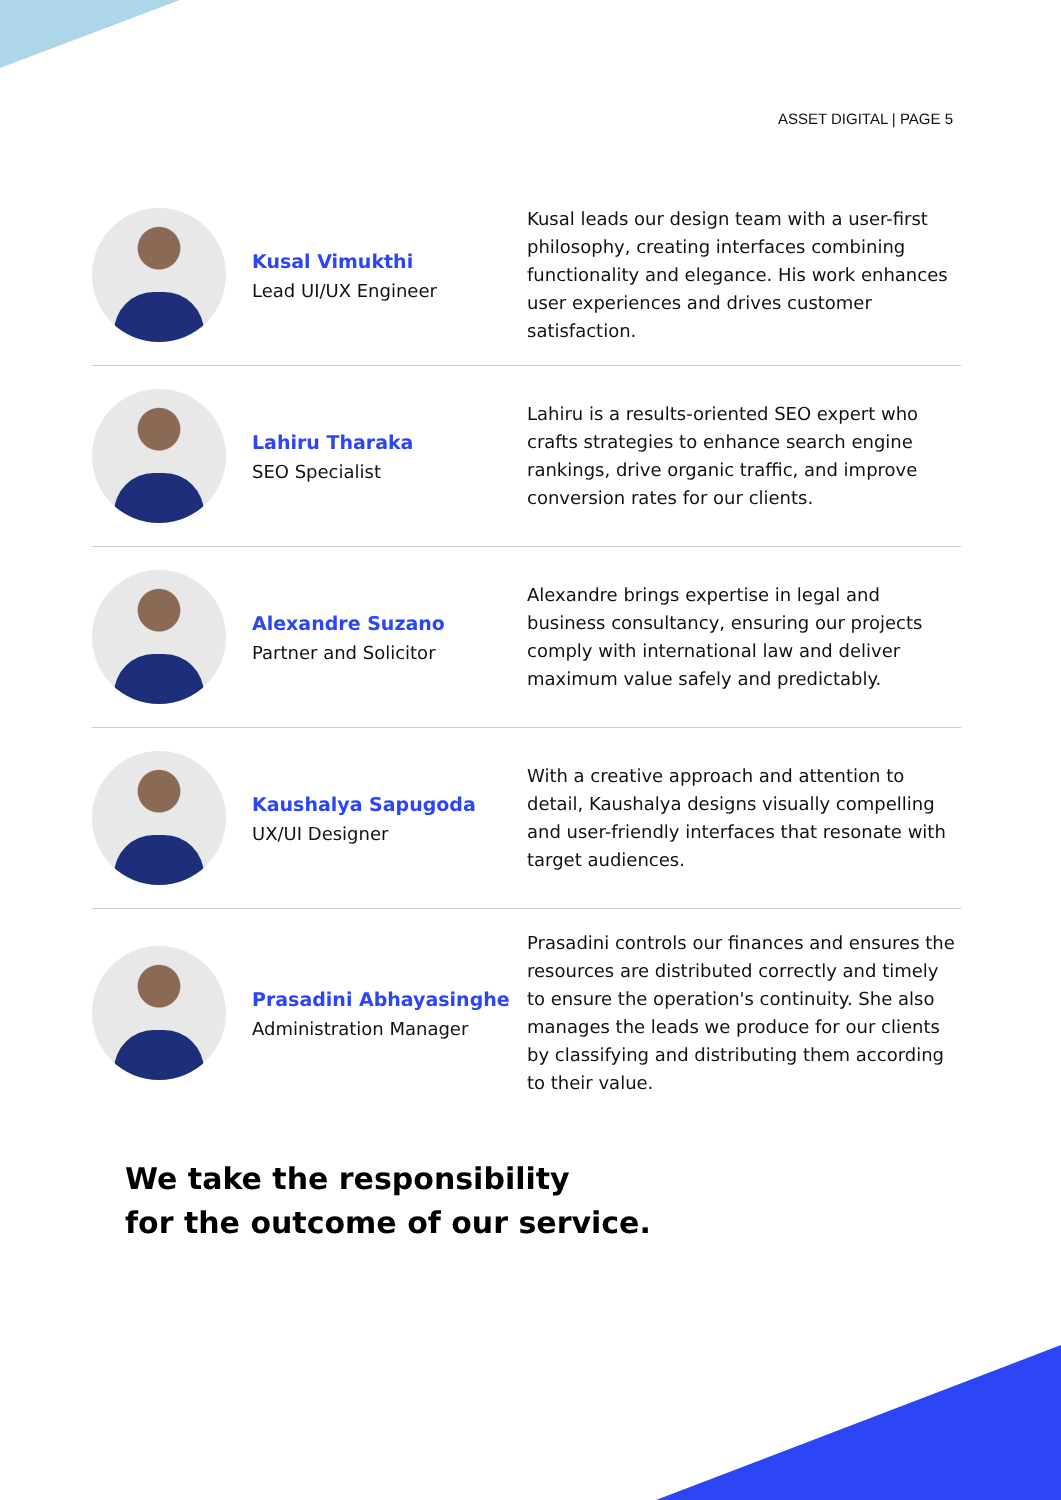ASSET DIGITAL | PAGE 5
Kusal Vimukthi
Lead UI/UX Engineer
Kusal leads our design team with a user-first philosophy, creating interfaces combining functionality and elegance. His work enhances user experiences and drives customer satisfaction.
Lahiru Tharaka
SEO Specialist
Lahiru is a results-oriented SEO expert who crafts strategies to enhance search engine rankings, drive organic traffic, and improve conversion rates for our clients.
Alexandre Suzano
Partner and Solicitor
Alexandre brings expertise in legal and business consultancy, ensuring our projects comply with international law and deliver maximum value safely and predictably.
Kaushalya Sapugoda
UX/UI Designer
With a creative approach and attention to detail, Kaushalya designs visually compelling and user-friendly interfaces that resonate with target audiences.
Prasadini Abhayasinghe
Administration Manager
Prasadini controls our finances and ensures the resources are distributed correctly and timely to ensure the operation's continuity. She also manages the leads we produce for our clients by classifying and distributing them according to their value.
We take the responsibility
for the outcome of our service.